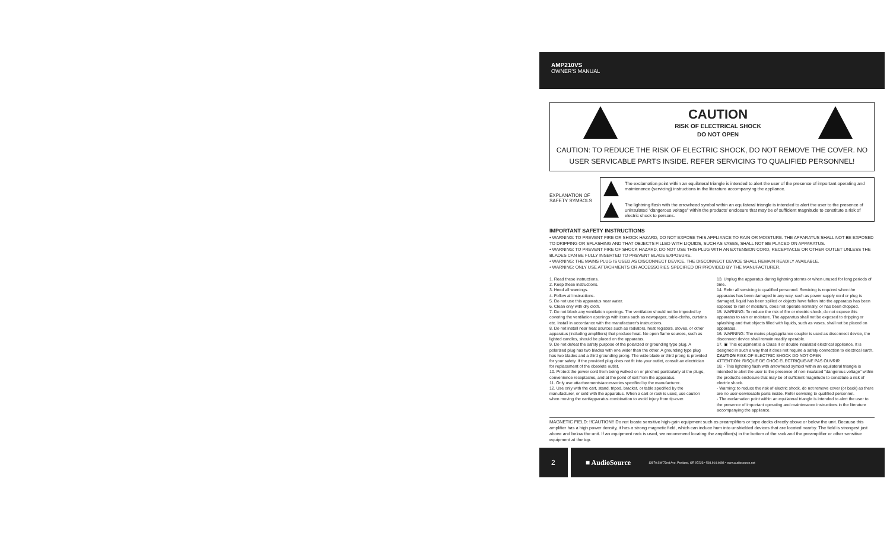AMP210VS
OWNER'S MANUAL
CAUTION
RISK OF ELECTRICAL SHOCK
DO NOT OPEN
CAUTION: TO REDUCE THE RISK OF ELECTRIC SHOCK, DO NOT REMOVE THE COVER. NO USER SERVICABLE PARTS INSIDE. REFER SERVICING TO QUALIFIED PERSONNEL!
EXPLANATION OF
SAFETY SYMBOLS
The exclamation point within an equilateral triangle is intended to alert the user of the presence of important operating and maintenance (servicing) instructions in the literature accompanying the appliance.
The lightning flash with the arrowhead symbol within an equilateral triangle is intended to alert the user to the presence of uninsulated "dangerous voltage" within the products' enclosure that may be of sufficient magnitude to constitute a risk of electric shock to persons.
IMPORTANT SAFETY INSTRUCTIONS
• WARNING: TO PREVENT FIRE OR SHOCK HAZARD, DO NOT EXPOSE THIS APPLIANCE TO RAIN OR MOISTURE. THE APPARATUS SHALL NOT BE EXPOSED TO DRIPPING OR SPLASHING AND THAT OBJECTS FILLED WITH LIQUIDS, SUCH AS VASES, SHALL NOT BE PLACED ON APPARATUS.
• WARNING: TO PREVENT FIRE OF SHOCK HAZARD, DO NOT USE THIS PLUG WITH AN EXTENSION CORD, RECEPTACLE OR OTHER OUTLET UNLESS THE BLADES CAN BE FULLY INSERTED TO PREVENT BLADE EXPOSURE.
• WARNING: THE MAINS PLUG IS USED AS DISCONNECT DEVICE. THE DISCONNECT DEVICE SHALL REMAIN READILY AVAILABLE.
• WARNING: ONLY USE ATTACHMENTS OR ACCESSORIES SPECIFIED OR PROVIDED BY THE MANUFACTURER.
1. Read these instructions.
2. Keep these instructions.
3. Heed all warnings.
4. Follow all instructions.
5. Do not use this apparatus near water.
6. Clean only with dry cloth.
7. Do not block any ventilation openings. The ventilation should not be impeded by covering the ventilation openings with items such as newspaper, table-cloths, curtains etc. Install in accordance with the manufacturer's instructions.
8. Do not install near heat sources such as radiators, heat registers, stoves, or other apparatus (including amplifiers) that produce heat. No open flame sources, such as lighted candles, should be placed on the apparatus.
9. Do not defeat the safety purpose of the polarized or grounding type plug. A polarized plug has two blades with one wider than the other. A grounding type plug has two blades and a third grounding prong. The wide blade or third prong is provided for your safety. If the provided plug does not fit into your outlet, consult an electrician for replacement of the obsolete outlet.
10. Protect the power cord from being walked on or pinched particularly at the plugs, convenience receptacles, and at the point of exit from the apparatus.
11. Only use attacheements/accessories specified by the manufacturer.
12. Use only with the cart, stand, tripod, bracket, or table specified by the manufacturer, or sold with the apparatus. When a cart or rack is used, use caution when moving the cart/apparatus combination to avoid injury from tip-over.
13. Unplug the apparatus during lightning storms or when unused for long periods of time.
14. Refer all servicing to qualified personnel. Servicing is required when the apparatus has been damaged in any way, such as power supply cord or plug is damaged, liquid has been spilled or objects have fallen into the apparatus has been exposed to rain or moisture, does not operate normally, or has been dropped.
15. WARNING: To reduce the risk of fire or electric shock, do not expose this apparatus to rain or moisture. The apparatus shall not be exposed to dripping or splashing and that objects filled with liquids, such as vases, shall not be placed on apparatus.
16. WARNING: The mains plug/appliance coupler is used as disconnect device, the disconnect device shall remain readily operable.
17. ▣ This equipment is a Class II or double insulated electrical appliance. It is designed in such a way that it does not require a safety connection to electrical earth.
CAUTION RISK OF ELECTRIC SHOCK DO NOT OPEN
ATTENTION: RISQUE DE CHOC ELECTRIQUE-NE PAS OUVRIR
18. - This lightning flash with arrowhead symbol within an equilateral triangle is intended to alert the user to the presence of non-insulated "dangerous voltage" within the product's enclosure that may be of sufficient magnitude to constitute a risk of electric shock.
- Warning: to reduce the risk of electric shock, do not remove cover (or back) as there are no user-serviceable parts inside. Refer servicing to qualified personnel.
- The exclamation point within an equilateral triangle is intended to alert the user to the presence of important operating and maintenance instructions in the literature accompanying the appliance.
MAGNETIC FIELD: !!CAUTION!! Do not locate sensitive high-gain equipment such as preamplifiers or tape decks directly above or below the unit. Because this amplifier has a high power density, it has a strong magnetic field, which can induce hum into unshielded devices that are located nearby. The field is strongest just above and below the unit. If an equipment rack is used, we recommend locating the amplifier(s) in the bottom of the rack and the preamplifier or other sensitive equipment at the top.
2
■ AudioSource 13970 SW 72nd Ave, Portland, OR 97223 • 503.914.4688 • www.audiosource.net